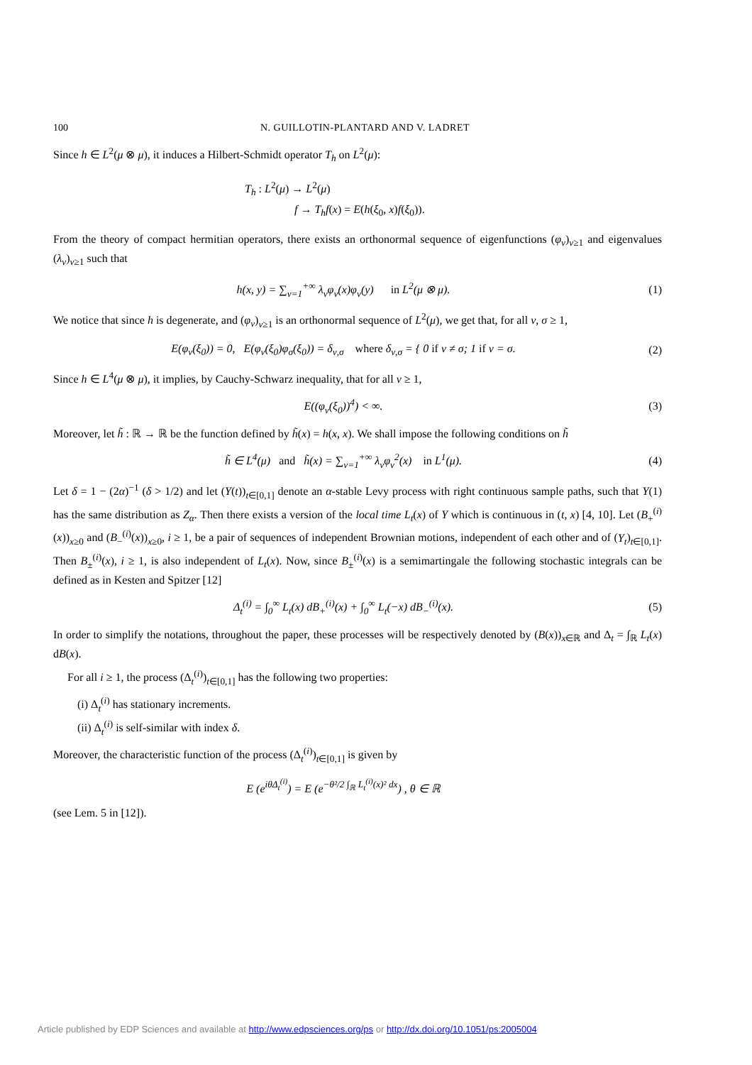100 N. GUILLOTIN-PLANTARD AND V. LADRET
Since h ∈ L<sup>2</sup>(μ ⊗ μ), it induces a Hilbert-Schmidt operator T<sub>h</sub> on L<sup>2</sup>(μ):
T<sub>h</sub> : L<sup>2</sup>(μ) → L<sup>2</sup>(μ)
f → T<sub>h</sub>f(x) = E(h(ξ<sub>0</sub>, x)f(ξ<sub>0</sub>)).
From the theory of compact hermitian operators, there exists an orthonormal sequence of eigenfunctions (φ<sub>ν</sub>)<sub>ν≥1</sub> and eigenvalues (λ<sub>ν</sub>)<sub>ν≥1</sub> such that
h(x, y) = ∑<sub>ν=1</sub><sup>+∞</sup> λ<sub>ν</sub>φ<sub>ν</sub>(x)φ<sub>ν</sub>(y) in L<sup>2</sup>(μ ⊗ μ). (1)
We notice that since h is degenerate, and (φ<sub>ν</sub>)<sub>ν≥1</sub> is an orthonormal sequence of L<sup>2</sup>(μ), we get that, for all ν, σ ≥ 1,
E(φ<sub>ν</sub>(ξ<sub>0</sub>)) = 0, E(φ<sub>ν</sub>(ξ<sub>0</sub>)φ<sub>σ</sub>(ξ<sub>0</sub>)) = δ<sub>ν,σ</sub> where δ<sub>ν,σ</sub> = { 0 if ν ≠ σ; 1 if ν = σ. (2)
Since h ∈ L<sup>4</sup>(μ ⊗ μ), it implies, by Cauchy-Schwarz inequality, that for all ν ≥ 1,
E((φ<sub>ν</sub>(ξ<sub>0</sub>))<sup>4</sup>) < ∞. (3)
Moreover, let h̃ : ℝ → ℝ be the function defined by h̃(x) = h(x, x). We shall impose the following conditions on h̃
h̃ ∈ L<sup>4</sup>(μ) and h̃(x) = ∑<sub>ν=1</sub><sup>+∞</sup> λ<sub>ν</sub>φ<sub>ν</sub><sup>2</sup>(x) in L<sup>1</sup>(μ). (4)
Let δ = 1 − (2α)<sup>−1</sup> (δ > 1/2) and let (Y(t))<sub>t∈[0,1]</sub> denote an α-stable Levy process with right continuous sample paths, such that Y(1) has the same distribution as Z<sub>α</sub>. Then there exists a version of the local time L<sub>t</sub>(x) of Y which is continuous in (t, x) [4, 10]. Let (B<sub>+</sub><sup>(i)</sup>(x))<sub>x≥0</sub> and (B<sub>−</sub><sup>(i)</sup>(x))<sub>x≥0</sub>, i ≥ 1, be a pair of sequences of independent Brownian motions, independent of each other and of (Y<sub>t</sub>)<sub>t∈[0,1]</sub>. Then B<sub>±</sub><sup>(i)</sup>(x), i ≥ 1, is also independent of L<sub>t</sub>(x). Now, since B<sub>±</sub><sup>(i)</sup>(x) is a semimartingale the following stochastic integrals can be defined as in Kesten and Spitzer [12]
Δ<sub>t</sub><sup>(i)</sup> = ∫<sub>0</sub><sup>∞</sup> L<sub>t</sub>(x) dB<sub>+</sub><sup>(i)</sup>(x) + ∫<sub>0</sub><sup>∞</sup> L<sub>t</sub>(−x) dB<sub>−</sub><sup>(i)</sup>(x). (5)
In order to simplify the notations, throughout the paper, these processes will be respectively denoted by (B(x))<sub>x∈ℝ</sub> and Δ<sub>t</sub> = ∫<sub>ℝ</sub> L<sub>t</sub>(x) dB(x).
For all i ≥ 1, the process (Δ<sub>t</sub><sup>(i)</sup>)<sub>t∈[0,1]</sub> has the following two properties:
(i) Δ<sub>t</sub><sup>(i)</sup> has stationary increments.
(ii) Δ<sub>t</sub><sup>(i)</sup> is self-similar with index δ.
Moreover, the characteristic function of the process (Δ<sub>t</sub><sup>(i)</sup>)<sub>t∈[0,1]</sub> is given by
E (e<sup>iθΔ<sub>t</sub><sup>(i)</sup></sup>) = E (e<sup>−θ²/2 ∫<sub>ℝ</sub> L<sub>t</sub><sup>(i)</sup>(x)² dx</sup>) , θ ∈ ℝ
(see Lem. 5 in [12]).
Article published by EDP Sciences and available at http://www.edpsciences.org/ps or http://dx.doi.org/10.1051/ps:2005004